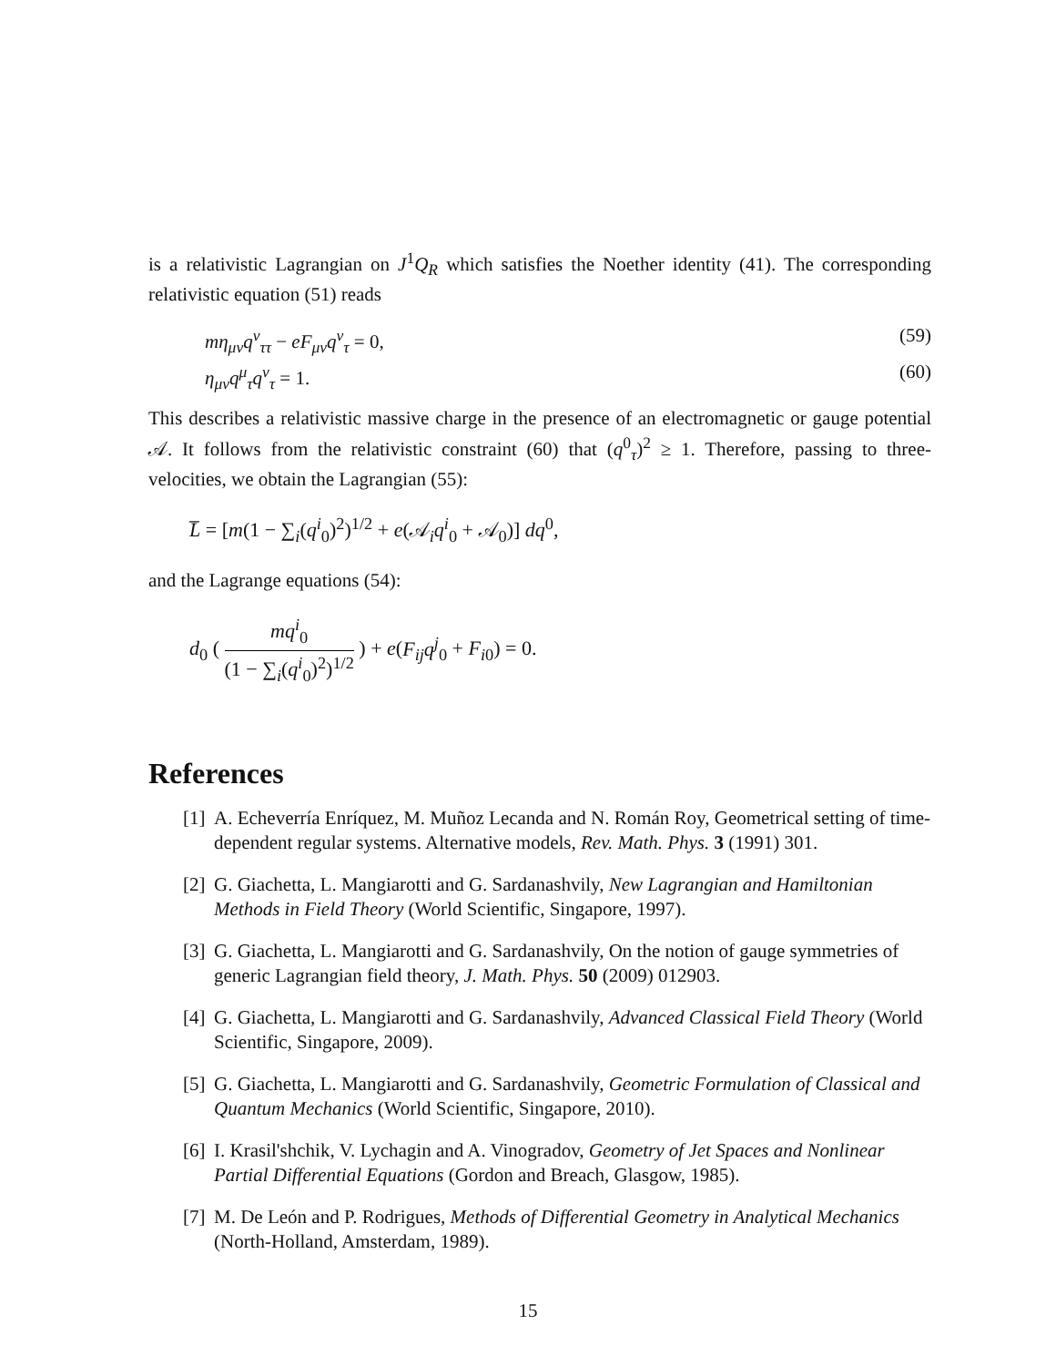is a relativistic Lagrangian on J<sup>1</sup>Q<sub>R</sub> which satisfies the Noether identity (41). The corresponding relativistic equation (51) reads
mη<sub>μν</sub>q<sup>ν</sup><sub>ττ</sub> − eF<sub>μν</sub>q<sup>ν</sup><sub>τ</sub> = 0, (59)
η<sub>μν</sub>q<sup>μ</sup><sub>τ</sub>q<sup>ν</sup><sub>τ</sub> = 1. (60)
This describes a relativistic massive charge in the presence of an electromagnetic or gauge potential 𝒜. It follows from the relativistic constraint (60) that (q<sup>0</sup><sub>τ</sub>)<sup>2</sup> ≥ 1. Therefore, passing to three-velocities, we obtain the Lagrangian (55):
L̅ = [m(1 − ∑<sub>i</sub>(q<sup>i</sup><sub>0</sub>)<sup>2</sup>)<sup>1/2</sup> + e(𝒜<sub>i</sub>q<sup>i</sup><sub>0</sub> + 𝒜<sub>0</sub>)] dq<sup>0</sup>,
and the Lagrange equations (54):
d<sub>0</sub> ( mq<sup>i</sup><sub>0</sub> (1 − ∑<sub>i</sub>(q<sup>i</sup><sub>0</sub>)<sup>2</sup>)<sup>1/2</sup> ) + e(F<sub>ij</sub>q<sup>j</sup><sub>0</sub> + F<sub>i0</sub>) = 0.
References
[1] A. Echeverría Enríquez, M. Muñoz Lecanda and N. Román Roy, Geometrical setting of time-dependent regular systems. Alternative models, Rev. Math. Phys. 3 (1991) 301.
[2] G. Giachetta, L. Mangiarotti and G. Sardanashvily, New Lagrangian and Hamiltonian Methods in Field Theory (World Scientific, Singapore, 1997).
[3] G. Giachetta, L. Mangiarotti and G. Sardanashvily, On the notion of gauge symmetries of generic Lagrangian field theory, J. Math. Phys. 50 (2009) 012903.
[4] G. Giachetta, L. Mangiarotti and G. Sardanashvily, Advanced Classical Field Theory (World Scientific, Singapore, 2009).
[5] G. Giachetta, L. Mangiarotti and G. Sardanashvily, Geometric Formulation of Classical and Quantum Mechanics (World Scientific, Singapore, 2010).
[6] I. Krasil'shchik, V. Lychagin and A. Vinogradov, Geometry of Jet Spaces and Nonlinear Partial Differential Equations (Gordon and Breach, Glasgow, 1985).
[7] M. De León and P. Rodrigues, Methods of Differential Geometry in Analytical Mechanics (North-Holland, Amsterdam, 1989).
15